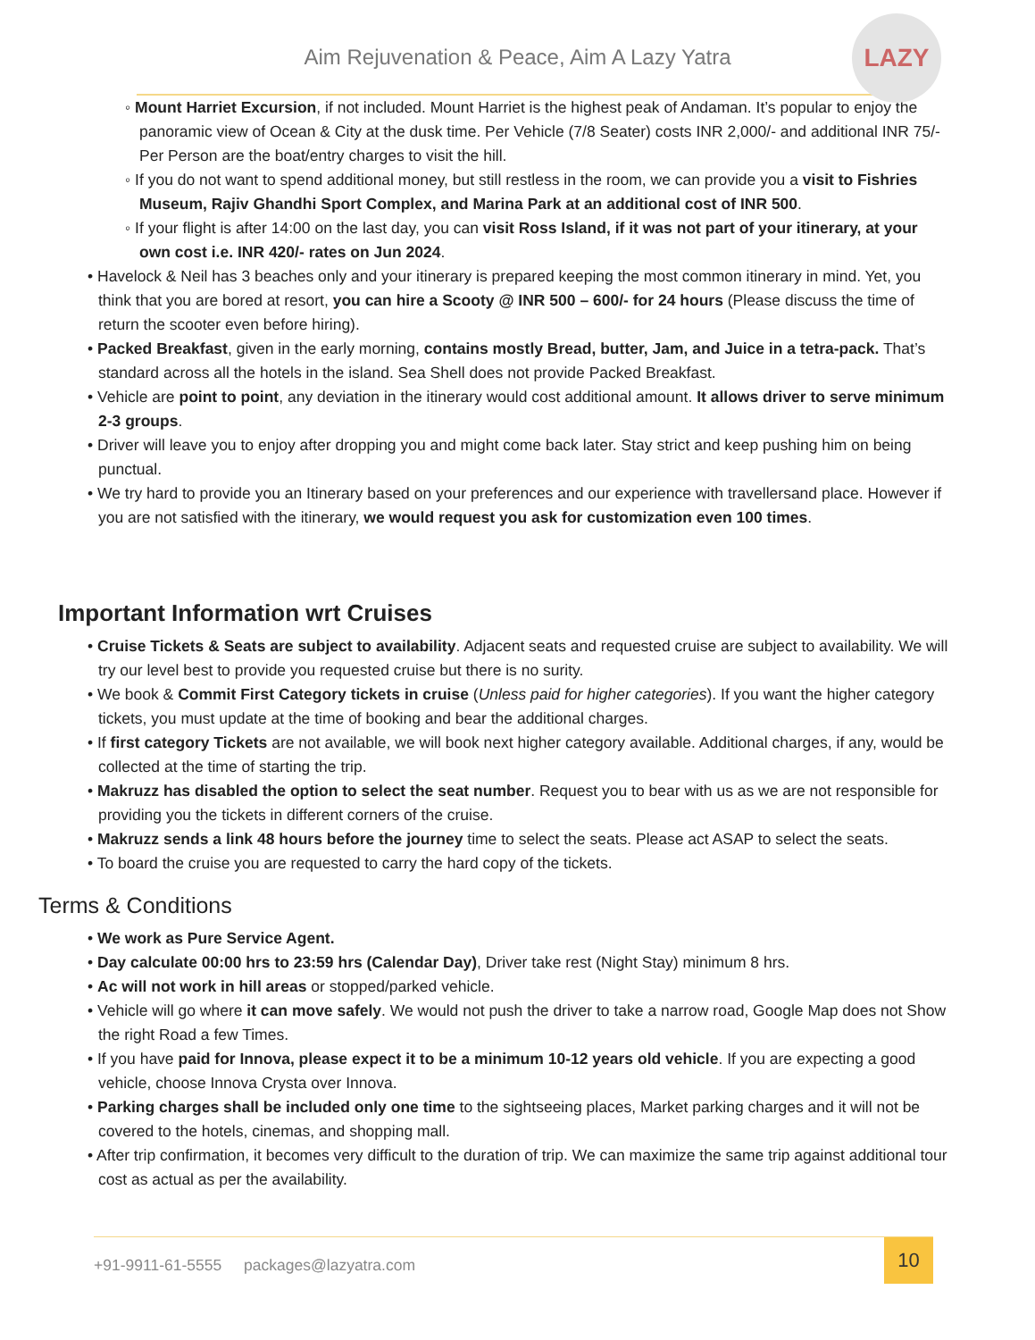Aim Rejuvenation & Peace, Aim A Lazy Yatra
LAZY
◦ Mount Harriet Excursion, if not included. Mount Harriet is the highest peak of Andaman. It’s popular to enjoy the panoramic view of Ocean & City at the dusk time. Per Vehicle (7/8 Seater) costs INR 2,000/- and additional INR 75/- Per Person are the boat/entry charges to visit the hill.
◦ If you do not want to spend additional money, but still restless in the room, we can provide you a visit to Fishries Museum, Rajiv Ghandhi Sport Complex, and Marina Park at an additional cost of INR 500.
◦ If your flight is after 14:00 on the last day, you can visit Ross Island, if it was not part of your itinerary, at your own cost i.e. INR 420/- rates on Jun 2024.
• Havelock & Neil has 3 beaches only and your itinerary is prepared keeping the most common itinerary in mind. Yet, you think that you are bored at resort, you can hire a Scooty @ INR 500 – 600/- for 24 hours (Please discuss the time of return the scooter even before hiring).
• Packed Breakfast, given in the early morning, contains mostly Bread, butter, Jam, and Juice in a tetra-pack. That’s standard across all the hotels in the island. Sea Shell does not provide Packed Breakfast.
• Vehicle are point to point, any deviation in the itinerary would cost additional amount. It allows driver to serve minimum 2-3 groups.
• Driver will leave you to enjoy after dropping you and might come back later. Stay strict and keep pushing him on being punctual.
• We try hard to provide you an Itinerary based on your preferences and our experience with travellersand place. However if you are not satisfied with the itinerary, we would request you ask for customization even 100 times.
Important Information wrt Cruises
• Cruise Tickets & Seats are subject to availability. Adjacent seats and requested cruise are subject to availability. We will try our level best to provide you requested cruise but there is no surity.
• We book & Commit First Category tickets in cruise (Unless paid for higher categories). If you want the higher category tickets, you must update at the time of booking and bear the additional charges.
• If first category Tickets are not available, we will book next higher category available. Additional charges, if any, would be collected at the time of starting the trip.
• Makruzz has disabled the option to select the seat number. Request you to bear with us as we are not responsible for providing you the tickets in different corners of the cruise.
• Makruzz sends a link 48 hours before the journey time to select the seats. Please act ASAP to select the seats.
• To board the cruise you are requested to carry the hard copy of the tickets.
Terms & Conditions
• We work as Pure Service Agent.
• Day calculate 00:00 hrs to 23:59 hrs (Calendar Day), Driver take rest (Night Stay) minimum 8 hrs.
• Ac will not work in hill areas or stopped/parked vehicle.
• Vehicle will go where it can move safely. We would not push the driver to take a narrow road, Google Map does not Show the right Road a few Times.
• If you have paid for Innova, please expect it to be a minimum 10-12 years old vehicle. If you are expecting a good vehicle, choose Innova Crysta over Innova.
• Parking charges shall be included only one time to the sightseeing places, Market parking charges and it will not be covered to the hotels, cinemas, and shopping mall.
• After trip confirmation, it becomes very difficult to the duration of trip. We can maximize the same trip against additional tour cost as actual as per the availability.
+91-9911-61-5555 packages@lazyatra.com
10